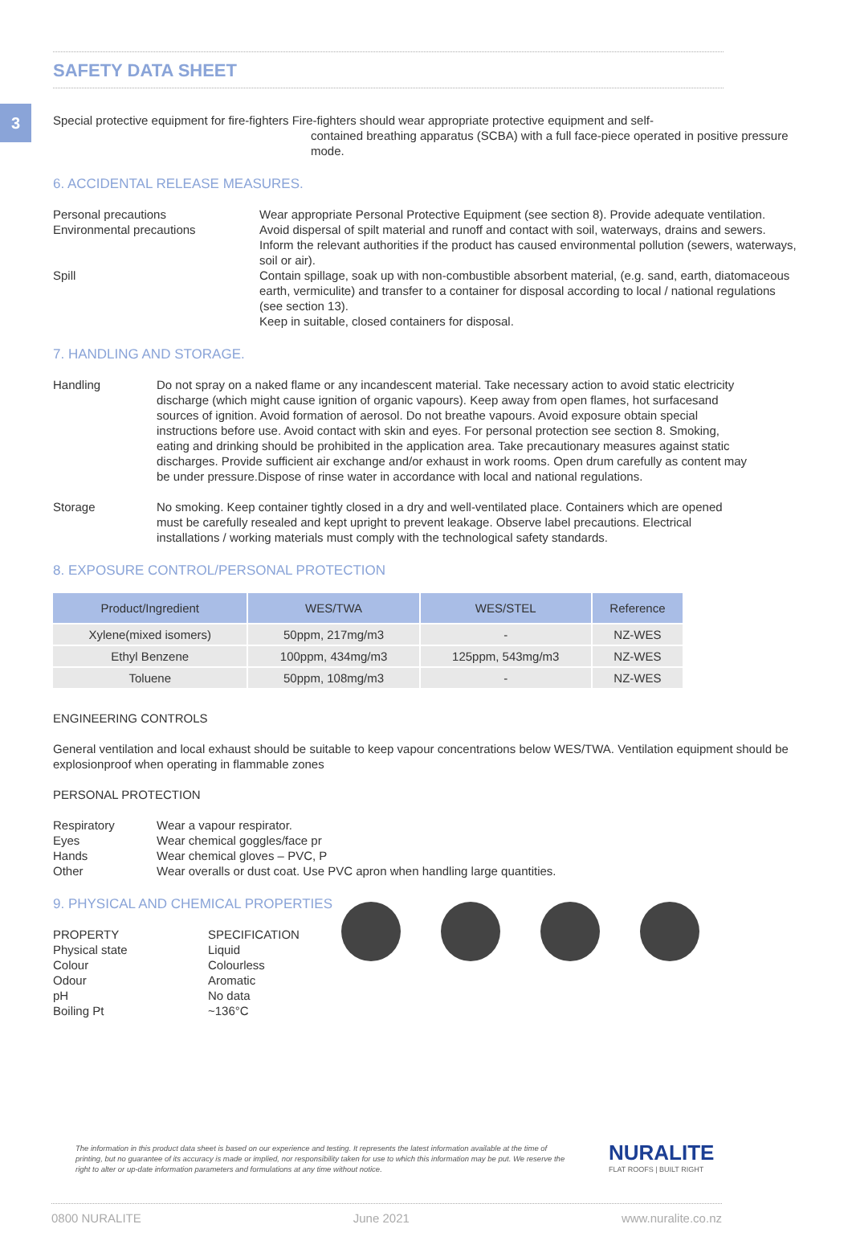3
SAFETY DATA SHEET
Special protective equipment for fire-fighters Fire-fighters should wear appropriate protective equipment and self-
contained breathing apparatus (SCBA) with a full face-piece operated in positive pressure mode.
6. ACCIDENTAL RELEASE MEASURES.
Personal precautions Wear appropriate Personal Protective Equipment (see section 8). Provide adequate ventilation.
Environmental precautions Avoid dispersal of spilt material and runoff and contact with soil, waterways, drains and sewers. Inform the relevant authorities if the product has caused environmental pollution (sewers, waterways, soil or air).
Spill Contain spillage, soak up with non-combustible absorbent material, (e.g. sand, earth, diatomaceous earth, vermiculite) and transfer to a container for disposal according to local / national regulations (see section 13).
Keep in suitable, closed containers for disposal.
7. HANDLING AND STORAGE.
Handling Do not spray on a naked flame or any incandescent material. Take necessary action to avoid static electricity discharge (which might cause ignition of organic vapours). Keep away from open flames, hot surfacesand sources of ignition. Avoid formation of aerosol. Do not breathe vapours. Avoid exposure obtain special instructions before use. Avoid contact with skin and eyes. For personal protection see section 8. Smoking, eating and drinking should be prohibited in the application area. Take precautionary measures against static discharges. Provide sufficient air exchange and/or exhaust in work rooms. Open drum carefully as content may be under pressure.Dispose of rinse water in accordance with local and national regulations.
Storage No smoking. Keep container tightly closed in a dry and well-ventilated place. Containers which are opened must be carefully resealed and kept upright to prevent leakage. Observe label precautions. Electrical installations / working materials must comply with the technological safety standards.
8. EXPOSURE CONTROL/PERSONAL PROTECTION
| Product/Ingredient | WES/TWA | WES/STEL | Reference |
| --- | --- | --- | --- |
| Xylene(mixed isomers) | 50ppm, 217mg/m3 | - | NZ-WES |
| Ethyl Benzene | 100ppm, 434mg/m3 | 125ppm, 543mg/m3 | NZ-WES |
| Toluene | 50ppm, 108mg/m3 | - | NZ-WES |
ENGINEERING CONTROLS
General ventilation and local exhaust should be suitable to keep vapour concentrations below WES/TWA. Ventilation equipment should be explosionproof when operating in flammable zones
PERSONAL PROTECTION
Respiratory Wear a vapour respirator.
Eyes Wear chemical goggles/face pr
Hands Wear chemical gloves – PVC, P
Other Wear overalls or dust coat. Use PVC apron when handling large quantities.
9. PHYSICAL AND CHEMICAL PROPERTIES
PROPERTY SPECIFICATION
Physical state Liquid
Colour Colourless
Odour Aromatic
pH No data
Boiling Pt ~136°C
The information in this product data sheet is based on our experience and testing. It represents the latest information available at the time of printing, but no guarantee of its accuracy is made or implied, nor responsibility taken for use to which this information may be put. We reserve the right to alter or up-date information parameters and formulations at any time without notice.
NURALITE
FLAT ROOFS | BUILT RIGHT
0800 NURALITE June 2021 www.nuralite.co.nz